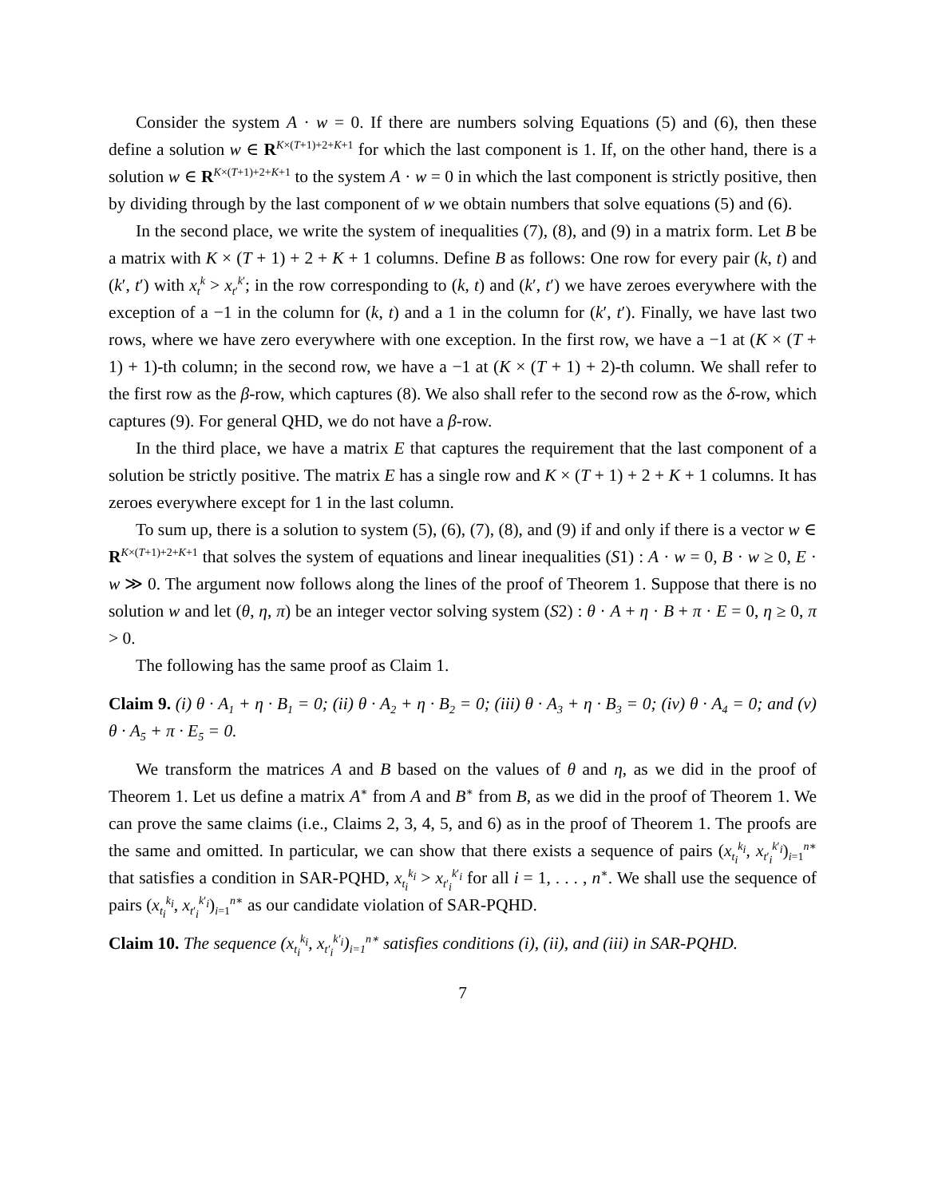Consider the system A · w = 0. If there are numbers solving Equations (5) and (6), then these define a solution w ∈ R<sup>K×(T+1)+2+K+1</sup> for which the last component is 1. If, on the other hand, there is a solution w ∈ R<sup>K×(T+1)+2+K+1</sup> to the system A · w = 0 in which the last component is strictly positive, then by dividing through by the last component of w we obtain numbers that solve equations (5) and (6).
In the second place, we write the system of inequalities (7), (8), and (9) in a matrix form. Let B be a matrix with K × (T + 1) + 2 + K + 1 columns. Define B as follows: One row for every pair (k, t) and (k′, t′) with x<sub>t</sub><sup>k</sup> > x<sub>t′</sub><sup>k′</sup>; in the row corresponding to (k, t) and (k′, t′) we have zeroes everywhere with the exception of a −1 in the column for (k, t) and a 1 in the column for (k′, t′). Finally, we have last two rows, where we have zero everywhere with one exception. In the first row, we have a −1 at (K × (T + 1) + 1)-th column; in the second row, we have a −1 at (K × (T + 1) + 2)-th column. We shall refer to the first row as the β-row, which captures (8). We also shall refer to the second row as the δ-row, which captures (9). For general QHD, we do not have a β-row.
In the third place, we have a matrix E that captures the requirement that the last component of a solution be strictly positive. The matrix E has a single row and K × (T + 1) + 2 + K + 1 columns. It has zeroes everywhere except for 1 in the last column.
To sum up, there is a solution to system (5), (6), (7), (8), and (9) if and only if there is a vector w ∈ R<sup>K×(T+1)+2+K+1</sup> that solves the system of equations and linear inequalities (S1) : A · w = 0, B · w ≥ 0, E · w ≫ 0. The argument now follows along the lines of the proof of Theorem 1. Suppose that there is no solution w and let (θ, η, π) be an integer vector solving system (S2) : θ · A + η · B + π · E = 0, η ≥ 0, π > 0.
The following has the same proof as Claim 1.
Claim 9. (i) θ · A<sub>1</sub> + η · B<sub>1</sub> = 0; (ii) θ · A<sub>2</sub> + η · B<sub>2</sub> = 0; (iii) θ · A<sub>3</sub> + η · B<sub>3</sub> = 0; (iv) θ · A<sub>4</sub> = 0; and (v) θ · A<sub>5</sub> + π · E<sub>5</sub> = 0.
We transform the matrices A and B based on the values of θ and η, as we did in the proof of Theorem 1. Let us define a matrix A<sup>∗</sup> from A and B<sup>∗</sup> from B, as we did in the proof of Theorem 1. We can prove the same claims (i.e., Claims 2, 3, 4, 5, and 6) as in the proof of Theorem 1. The proofs are the same and omitted. In particular, we can show that there exists a sequence of pairs (x<sub>t<sub>i</sub></sub><sup>k<sub>i</sub></sup>, x<sub>t′<sub>i</sub></sub><sup>k′<sub>i</sub></sup>)<sub>i=1</sub><sup>n∗</sup> that satisfies a condition in SAR-PQHD, x<sub>t<sub>i</sub></sub><sup>k<sub>i</sub></sup> > x<sub>t′<sub>i</sub></sub><sup>k′<sub>i</sub></sup> for all i = 1, . . . , n<sup>∗</sup>. We shall use the sequence of pairs (x<sub>t<sub>i</sub></sub><sup>k<sub>i</sub></sup>, x<sub>t′<sub>i</sub></sub><sup>k′<sub>i</sub></sup>)<sub>i=1</sub><sup>n∗</sup> as our candidate violation of SAR-PQHD.
Claim 10. The sequence (x<sub>t<sub>i</sub></sub><sup>k<sub>i</sub></sup>, x<sub>t′<sub>i</sub></sub><sup>k′<sub>i</sub></sup>)<sub>i=1</sub><sup>n∗</sup> satisfies conditions (i), (ii), and (iii) in SAR-PQHD.
7